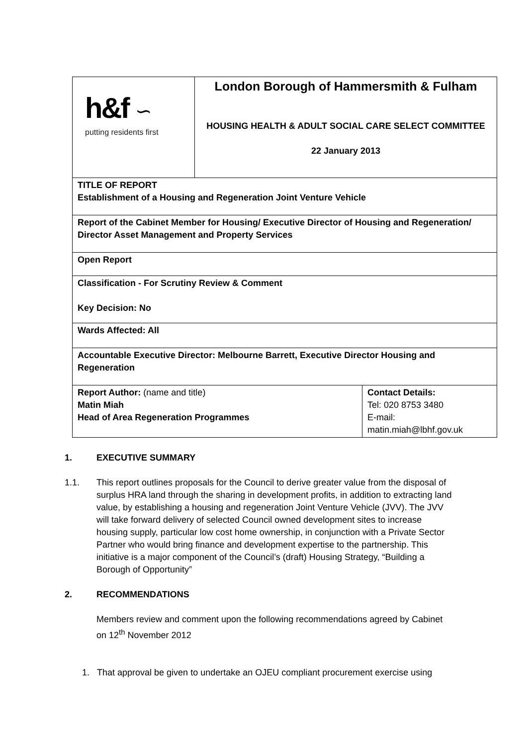| h&f ∽ putting residents first | London Borough of Hammersmith & Fulham HOUSING HEALTH & ADULT SOCIAL CARE SELECT COMMITTEE 22 January 2013 | |
| TITLE OF REPORT Establishment of a Housing and Regeneration Joint Venture Vehicle | | |
| Report of the Cabinet Member for Housing/ Executive Director of Housing and Regeneration/ Director Asset Management and Property Services | | |
| Open Report | | |
| Classification - For Scrutiny Review & Comment Key Decision: No | | |
| Wards Affected: All | | |
| Accountable Executive Director: Melbourne Barrett, Executive Director Housing and Regeneration | | |
| Report Author: (name and title) Matin Miah Head of Area Regeneration Programmes | | Contact Details: Tel: 020 8753 3480 E-mail: matin.miah@lbhf.gov.uk |
1. EXECUTIVE SUMMARY
1.1. This report outlines proposals for the Council to derive greater value from the disposal of surplus HRA land through the sharing in development profits, in addition to extracting land value, by establishing a housing and regeneration Joint Venture Vehicle (JVV). The JVV will take forward delivery of selected Council owned development sites to increase housing supply, particular low cost home ownership, in conjunction with a Private Sector Partner who would bring finance and development expertise to the partnership. This initiative is a major component of the Council’s (draft) Housing Strategy, “Building a Borough of Opportunity”
2. RECOMMENDATIONS
Members review and comment upon the following recommendations agreed by Cabinet on 12<sup>th</sup> November 2012
1. That approval be given to undertake an OJEU compliant procurement exercise using